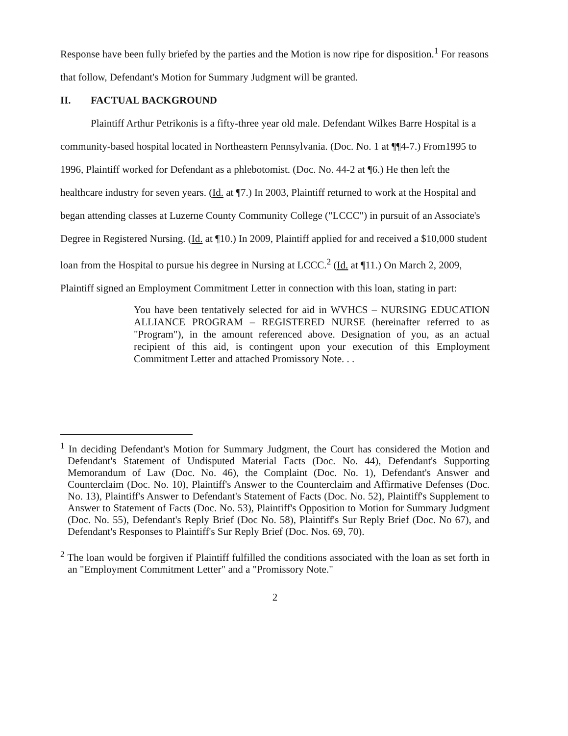Response have been fully briefed by the parties and the Motion is now ripe for disposition.<sup>1</sup> For reasons that follow, Defendant's Motion for Summary Judgment will be granted.
II. FACTUAL BACKGROUND
Plaintiff Arthur Petrikonis is a fifty-three year old male. Defendant Wilkes Barre Hospital is a community-based hospital located in Northeastern Pennsylvania. (Doc. No. 1 at ¶¶4-7.) From1995 to 1996, Plaintiff worked for Defendant as a phlebotomist. (Doc. No. 44-2 at ¶6.) He then left the healthcare industry for seven years. (Id. at ¶7.) In 2003, Plaintiff returned to work at the Hospital and began attending classes at Luzerne County Community College ("LCCC") in pursuit of an Associate's Degree in Registered Nursing. (Id. at ¶10.) In 2009, Plaintiff applied for and received a $10,000 student loan from the Hospital to pursue his degree in Nursing at LCCC.<sup>2</sup> (Id. at ¶11.) On March 2, 2009, Plaintiff signed an Employment Commitment Letter in connection with this loan, stating in part:
You have been tentatively selected for aid in WVHCS – NURSING EDUCATION ALLIANCE PROGRAM – REGISTERED NURSE (hereinafter referred to as "Program"), in the amount referenced above. Designation of you, as an actual recipient of this aid, is contingent upon your execution of this Employment Commitment Letter and attached Promissory Note. . .
<sup>1</sup> In deciding Defendant's Motion for Summary Judgment, the Court has considered the Motion and Defendant's Statement of Undisputed Material Facts (Doc. No. 44), Defendant's Supporting Memorandum of Law (Doc. No. 46), the Complaint (Doc. No. 1), Defendant's Answer and Counterclaim (Doc. No. 10), Plaintiff's Answer to the Counterclaim and Affirmative Defenses (Doc. No. 13), Plaintiff's Answer to Defendant's Statement of Facts (Doc. No. 52), Plaintiff's Supplement to Answer to Statement of Facts (Doc. No. 53), Plaintiff's Opposition to Motion for Summary Judgment (Doc. No. 55), Defendant's Reply Brief (Doc No. 58), Plaintiff's Sur Reply Brief (Doc. No 67), and Defendant's Responses to Plaintiff's Sur Reply Brief (Doc. Nos. 69, 70).
<sup>2</sup> The loan would be forgiven if Plaintiff fulfilled the conditions associated with the loan as set forth in an "Employment Commitment Letter" and a "Promissory Note."
2